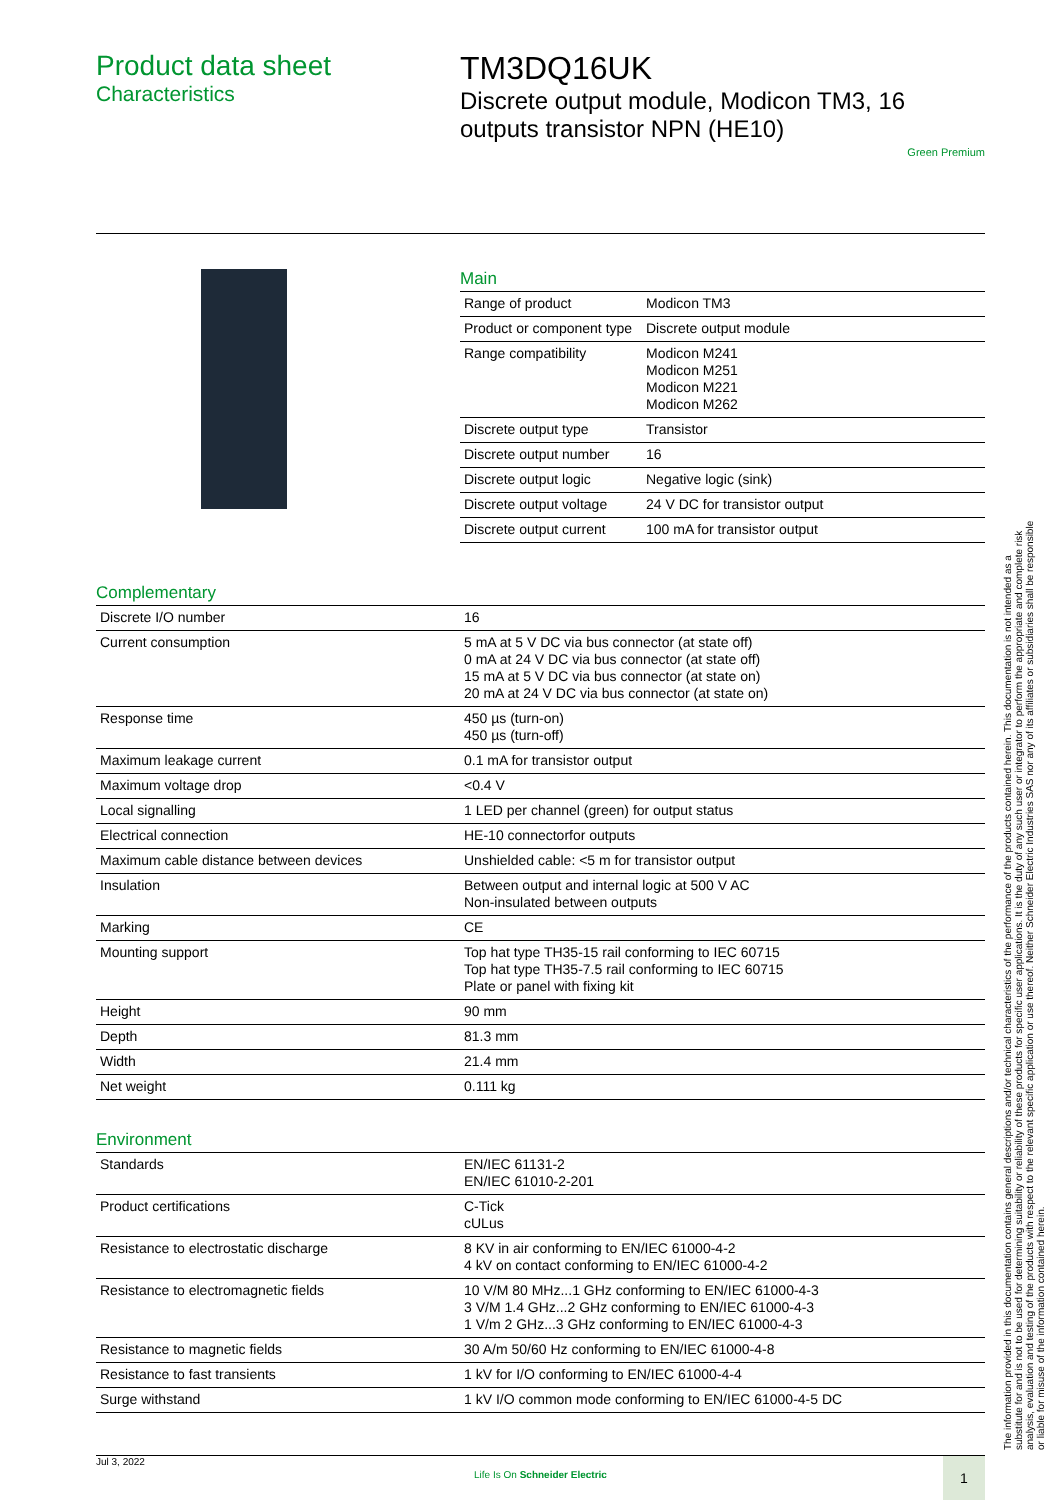Product data sheet
Characteristics
TM3DQ16UK
Discrete output module, Modicon TM3, 16 outputs transistor NPN (HE10)
Green Premium
Main
| Range of product | Modicon TM3 |
| Product or component type | Discrete output module |
| Range compatibility | Modicon M241 Modicon M251 Modicon M221 Modicon M262 |
| Discrete output type | Transistor |
| Discrete output number | 16 |
| Discrete output logic | Negative logic (sink) |
| Discrete output voltage | 24 V DC for transistor output |
| Discrete output current | 100 mA for transistor output |
Complementary
| Discrete I/O number | 16 |
| Current consumption | 5 mA at 5 V DC via bus connector (at state off) 0 mA at 24 V DC via bus connector (at state off) 15 mA at 5 V DC via bus connector (at state on) 20 mA at 24 V DC via bus connector (at state on) |
| Response time | 450 µs (turn-on) 450 µs (turn-off) |
| Maximum leakage current | 0.1 mA for transistor output |
| Maximum voltage drop | <0.4 V |
| Local signalling | 1 LED per channel (green) for output status |
| Electrical connection | HE-10 connectorfor outputs |
| Maximum cable distance between devices | Unshielded cable: <5 m for transistor output |
| Insulation | Between output and internal logic at 500 V AC Non-insulated between outputs |
| Marking | CE |
| Mounting support | Top hat type TH35-15 rail conforming to IEC 60715 Top hat type TH35-7.5 rail conforming to IEC 60715 Plate or panel with fixing kit |
| Height | 90 mm |
| Depth | 81.3 mm |
| Width | 21.4 mm |
| Net weight | 0.111 kg |
Environment
| Standards | EN/IEC 61131-2 EN/IEC 61010-2-201 |
| Product certifications | C-Tick cULus |
| Resistance to electrostatic discharge | 8 KV in air conforming to EN/IEC 61000-4-2 4 kV on contact conforming to EN/IEC 61000-4-2 |
| Resistance to electromagnetic fields | 10 V/M 80 MHz...1 GHz conforming to EN/IEC 61000-4-3 3 V/M 1.4 GHz...2 GHz conforming to EN/IEC 61000-4-3 1 V/m 2 GHz...3 GHz conforming to EN/IEC 61000-4-3 |
| Resistance to magnetic fields | 30 A/m 50/60 Hz conforming to EN/IEC 61000-4-8 |
| Resistance to fast transients | 1 kV for I/O conforming to EN/IEC 61000-4-4 |
| Surge withstand | 1 kV I/O common mode conforming to EN/IEC 61000-4-5 DC |
The information provided in this documentation contains general descriptions and/or technical characteristics of the performance of the products contained herein. This documentation is not intended as a substitute for and is not to be used for determining suitability or reliability of these products for specific user applications. It is the duty of any such user or integrator to perform the appropriate and complete risk analysis, evaluation and testing of the products with respect to the relevant specific application or use thereof. Neither Schneider Electric Industries SAS nor any of its affiliates or subsidiaries shall be responsible or liable for misuse of the information contained herein.
Jul 3, 2022
Life Is On Schneider Electric
1